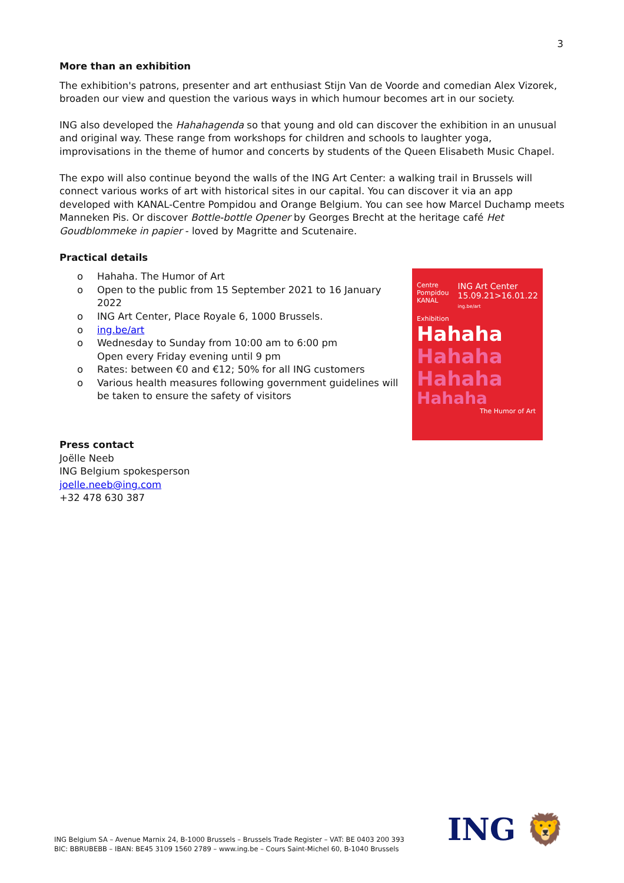3
More than an exhibition
The exhibition's patrons, presenter and art enthusiast Stijn Van de Voorde and comedian Alex Vizorek, broaden our view and question the various ways in which humour becomes art in our society.
ING also developed the Hahahagenda so that young and old can discover the exhibition in an unusual and original way. These range from workshops for children and schools to laughter yoga, improvisations in the theme of humor and concerts by students of the Queen Elisabeth Music Chapel.
The expo will also continue beyond the walls of the ING Art Center: a walking trail in Brussels will connect various works of art with historical sites in our capital. You can discover it via an app developed with KANAL-Centre Pompidou and Orange Belgium. You can see how Marcel Duchamp meets Manneken Pis. Or discover Bottle-bottle Opener by Georges Brecht at the heritage café Het Goudblommeke in papier - loved by Magritte and Scutenaire.
Practical details
o Hahaha. The Humor of Art
o Open to the public from 15 September 2021 to 16 January 2022
o ING Art Center, Place Royale 6, 1000 Brussels.
o ing.be/art
o Wednesday to Sunday from 10:00 am to 6:00 pm
Open every Friday evening until 9 pm
o Rates: between €0 and €12; 50% for all ING customers
o Various health measures following government guidelines will be taken to ensure the safety of visitors
Press contact
Joëlle Neeb
ING Belgium spokesperson
joelle.neeb@ing.com
+32 478 630 387
Centre Pompidou
KANAL ING Art Center
15.09.21>16.01.22
ing.be/art
Exhibition
Hahaha
Hahaha
Hahaha
Hahaha
The Humor of Art
ING Belgium SA – Avenue Marnix 24, B-1000 Brussels – Brussels Trade Register – VAT: BE 0403 200 393
BIC: BBRUBEBB – IBAN: BE45 3109 1560 2789 – www.ing.be – Cours Saint-Michel 60, B-1040 Brussels
ING 🦁